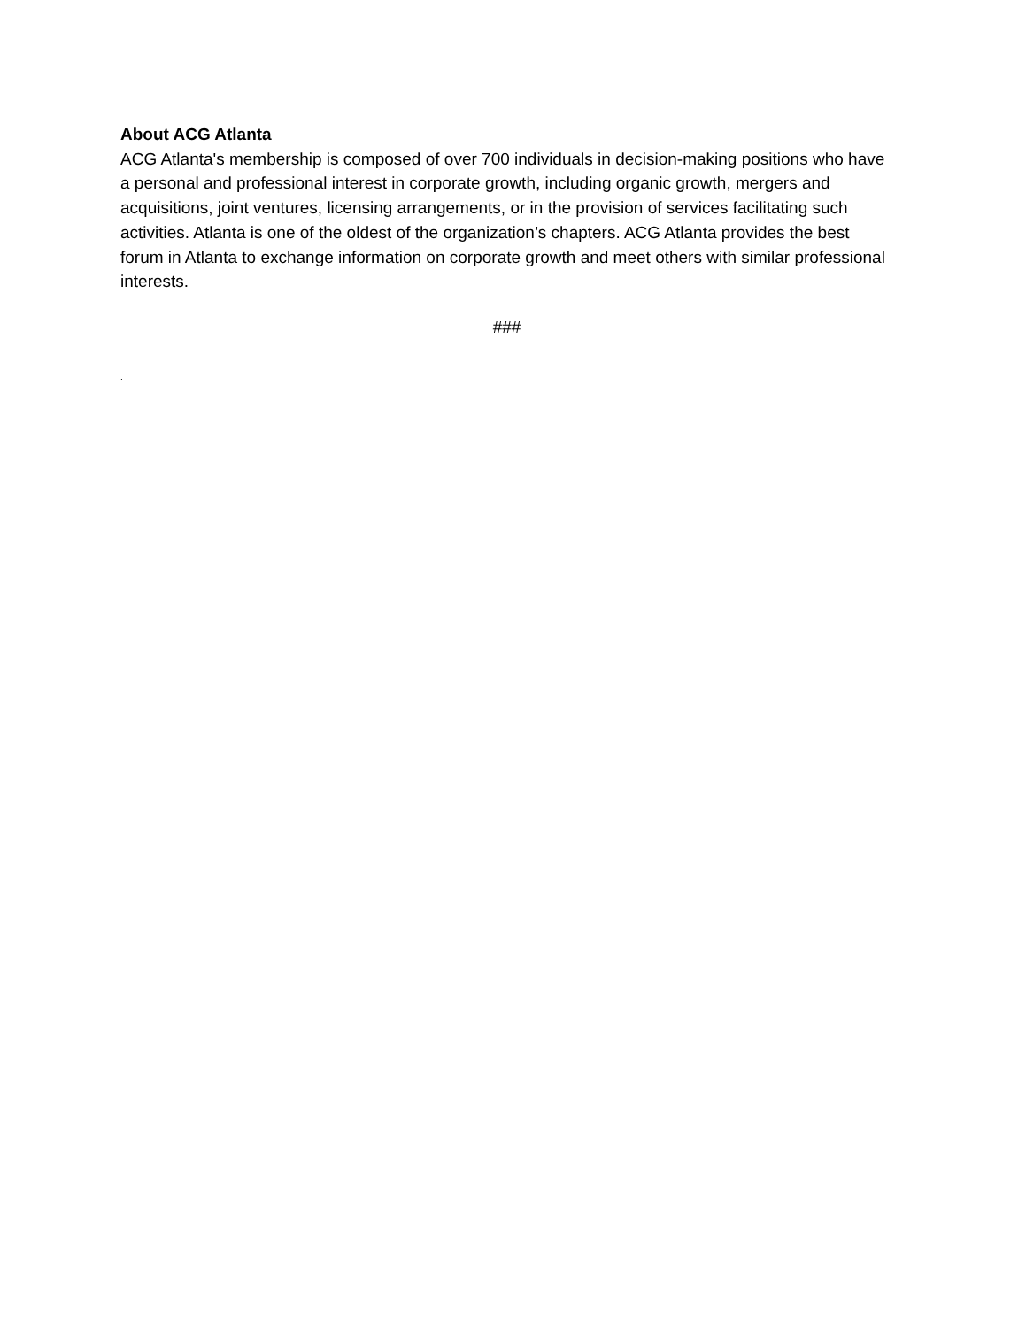About ACG Atlanta
ACG Atlanta's membership is composed of over 700 individuals in decision-making positions who have a personal and professional interest in corporate growth, including organic growth, mergers and acquisitions, joint ventures, licensing arrangements, or in the provision of services facilitating such activities. Atlanta is one of the oldest of the organization’s chapters. ACG Atlanta provides the best forum in Atlanta to exchange information on corporate growth and meet others with similar professional interests.
###
.